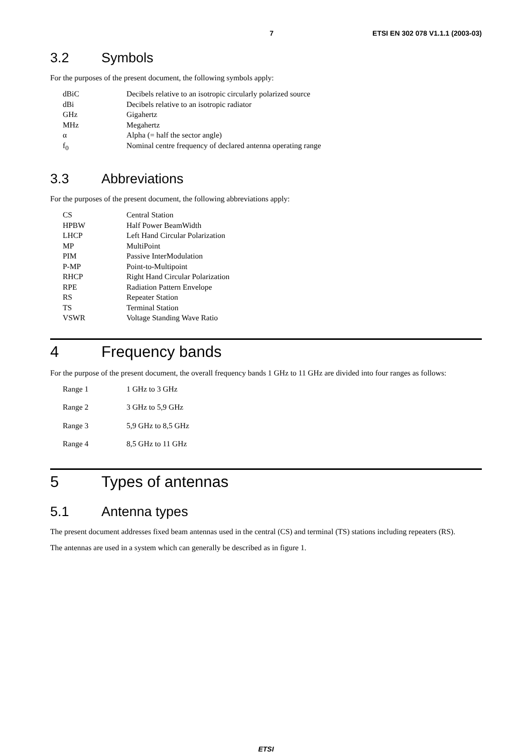7 ETSI EN 302 078 V1.1.1 (2003-03)
3.2 Symbols
For the purposes of the present document, the following symbols apply:
| dBiC | Decibels relative to an isotropic circularly polarized source |
| dBi | Decibels relative to an isotropic radiator |
| GHz | Gigahertz |
| MHz | Megahertz |
| α | Alpha (= half the sector angle) |
| f<sub>0</sub> | Nominal centre frequency of declared antenna operating range |
3.3 Abbreviations
For the purposes of the present document, the following abbreviations apply:
| CS | Central Station |
| HPBW | Half Power BeamWidth |
| LHCP | Left Hand Circular Polarization |
| MP | MultiPoint |
| PIM | Passive InterModulation |
| P-MP | Point-to-Multipoint |
| RHCP | Right Hand Circular Polarization |
| RPE | Radiation Pattern Envelope |
| RS | Repeater Station |
| TS | Terminal Station |
| VSWR | Voltage Standing Wave Ratio |
4 Frequency bands
For the purpose of the present document, the overall frequency bands 1 GHz to 11 GHz are divided into four ranges as follows:
| Range 1 | 1 GHz to 3 GHz |
| Range 2 | 3 GHz to 5,9 GHz |
| Range 3 | 5,9 GHz to 8,5 GHz |
| Range 4 | 8,5 GHz to 11 GHz |
5 Types of antennas
5.1 Antenna types
The present document addresses fixed beam antennas used in the central (CS) and terminal (TS) stations including repeaters (RS).
The antennas are used in a system which can generally be described as in figure 1.
ETSI